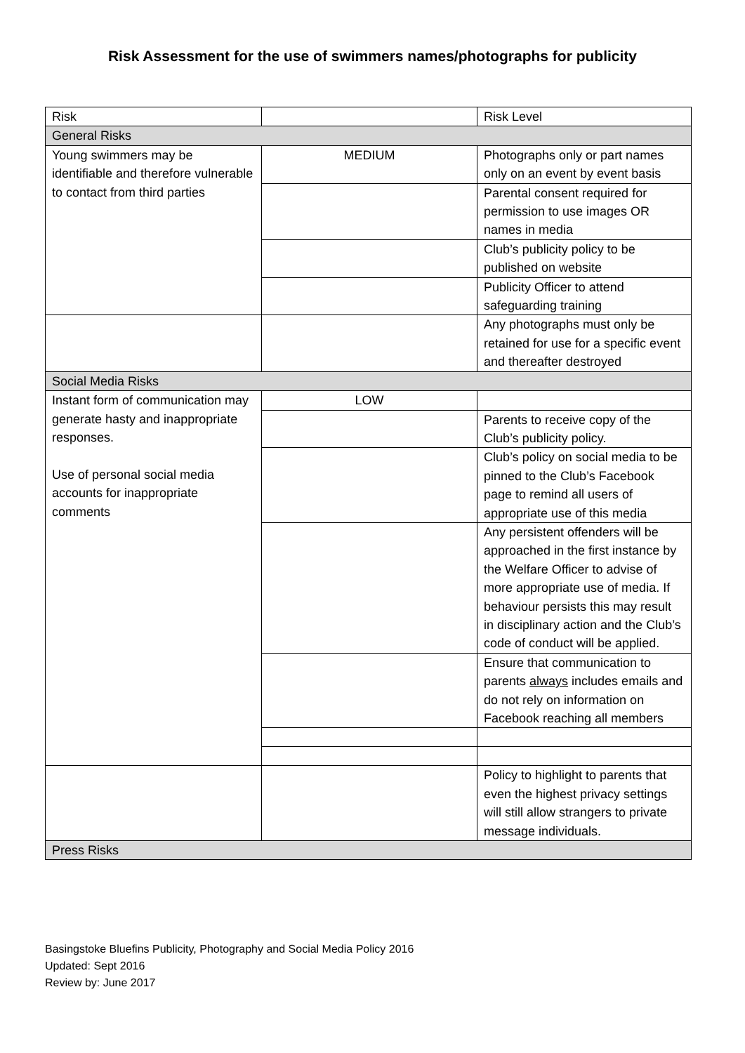Risk Assessment for the use of swimmers names/photographs for publicity
| Risk | | Risk Level |
| General Risks | | |
| Young swimmers may be identifiable and therefore vulnerable to contact from third parties | MEDIUM | Photographs only or part names only on an event by event basis |
| | | Parental consent required for permission to use images OR names in media |
| | | Club’s publicity policy to be published on website |
| | | Publicity Officer to attend safeguarding training |
| | | Any photographs must only be retained for use for a specific event and thereafter destroyed |
| Social Media Risks | | |
| Instant form of communication may generate hasty and inappropriate responses. Use of personal social media accounts for inappropriate comments | LOW | |
| | | Parents to receive copy of the Club’s publicity policy. |
| | | Club’s policy on social media to be pinned to the Club’s Facebook page to remind all users of appropriate use of this media |
| | | Any persistent offenders will be approached in the first instance by the Welfare Officer to advise of more appropriate use of media. If behaviour persists this may result in disciplinary action and the Club’s code of conduct will be applied. |
| | | Ensure that communication to parents always includes emails and do not rely on information on Facebook reaching all members |
| | | Policy to highlight to parents that even the highest privacy settings will still allow strangers to private message individuals. |
| Press Risks | | |
Basingstoke Bluefins Publicity, Photography and Social Media Policy 2016
Updated: Sept 2016
Review by: June 2017